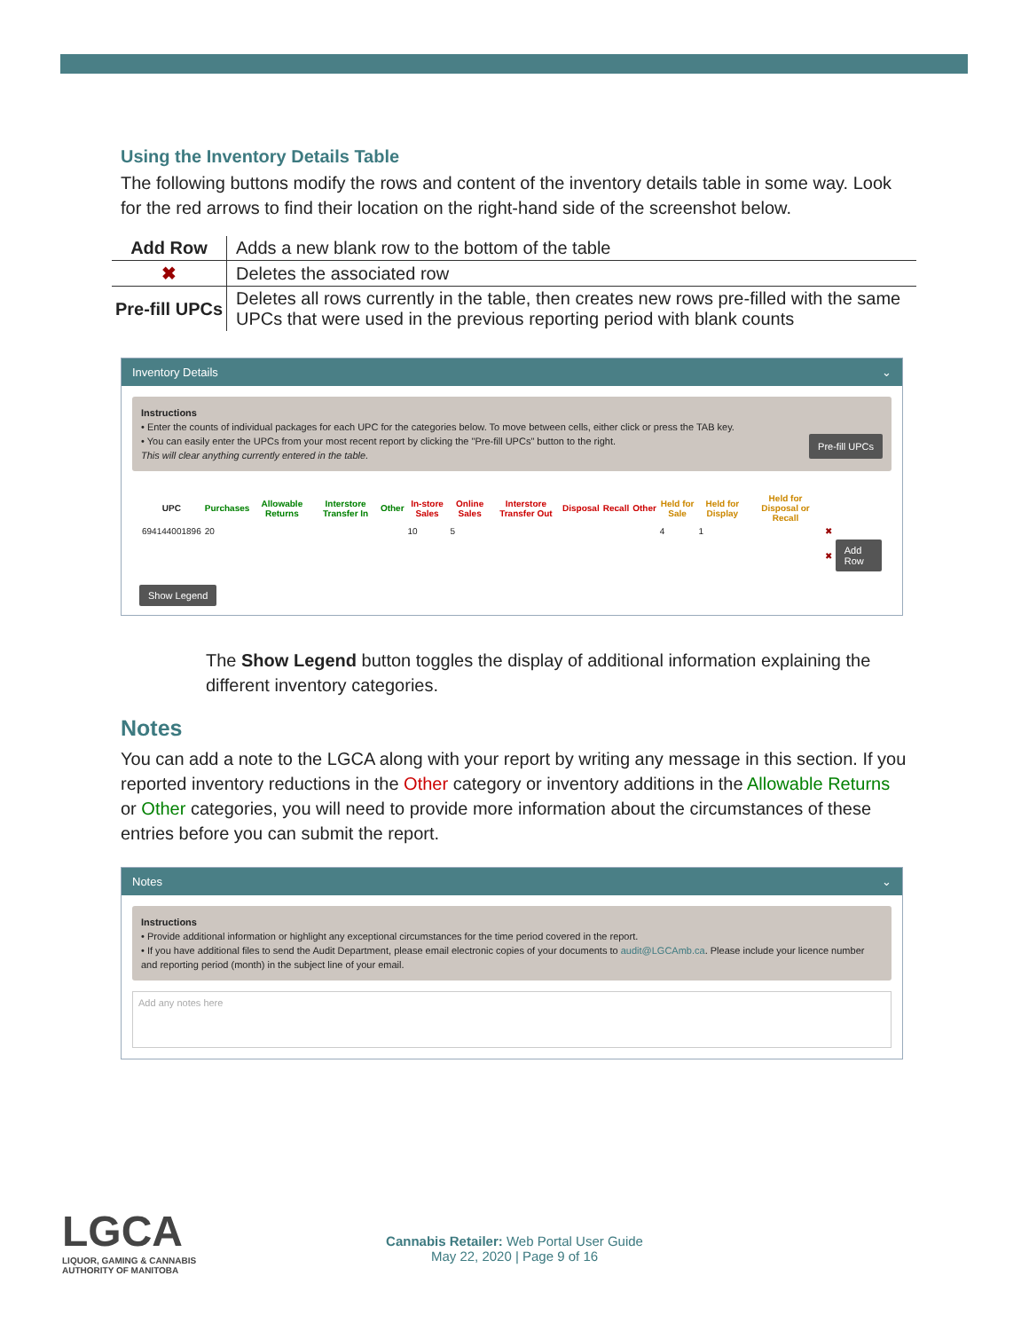Using the Inventory Details Table
The following buttons modify the rows and content of the inventory details table in some way. Look for the red arrows to find their location on the right-hand side of the screenshot below.
| Add Row | Adds a new blank row to the bottom of the table |
| ✖ | Deletes the associated row |
| Pre-fill UPCs | Deletes all rows currently in the table, then creates new rows pre-filled with the same UPCs that were used in the previous reporting period with blank counts |
Inventory Details ⌄
Instructions
• Enter the counts of individual packages for each UPC for the categories below. To move between cells, either click or press the TAB key.
• You can easily enter the UPCs from your most recent report by clicking the "Pre-fill UPCs" button to the right. Pre-fill UPCs
This will clear anything currently entered in the table.
| UPC | Purchases | Allowable Returns | Interstore Transfer In | Other | In-store Sales | Online Sales | Interstore Transfer Out | Disposal | Recall | Other | Held for Sale | Held for Display | Held for Disposal or Recall | | |
| --- | --- | --- | --- | --- | --- | --- | --- | --- | --- | --- | --- | --- | --- | --- | --- |
| 694144001896 | 20 | | | | 10 | 5 | | | | | 4 | 1 | | ✖ | |
| | | | | | | | | | | | | | | ✖ | Add Row |
Show Legend
The Show Legend button toggles the display of additional information explaining the different inventory categories.
Notes
You can add a note to the LGCA along with your report by writing any message in this section. If you reported inventory reductions in the Other category or inventory additions in the Allowable Returns or Other categories, you will need to provide more information about the circumstances of these entries before you can submit the report.
Notes ⌄
Instructions
• Provide additional information or highlight any exceptional circumstances for the time period covered in the report.
• If you have additional files to send the Audit Department, please email electronic copies of your documents to audit@LGCAmb.ca. Please include your licence number and reporting period (month) in the subject line of your email.
Add any notes here
LGCA
LIQUOR, GAMING & CANNABIS
AUTHORITY OF MANITOBA
Cannabis Retailer: Web Portal User Guide
May 22, 2020 | Page 9 of 16